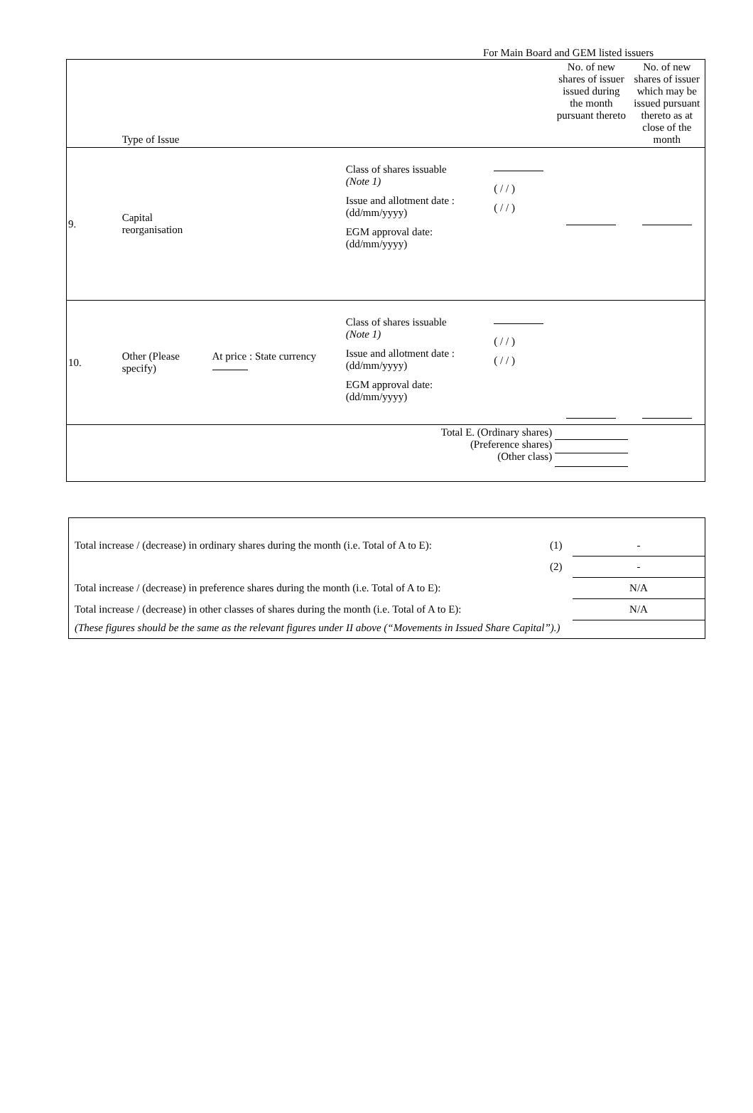For Main Board and GEM listed issuers
| | Type of Issue | | | | No. of new shares of issuer issued during the month pursuant thereto | No. of new shares of issuer which may be issued pursuant thereto as at close of the month |
| 9. | Capital reorganisation | | Class of shares issuable (Note 1) Issue and allotment date : (dd/mm/yyyy) EGM approval date: (dd/mm/yyyy) | ( / / ) ( / / ) | | |
| 10. | Other (Please specify) | At price : State currency | Class of shares issuable (Note 1) Issue and allotment date : (dd/mm/yyyy) EGM approval date: (dd/mm/yyyy) | ( / / ) ( / / ) | | |
| Total E. (Ordinary shares) (Preference shares) (Other class) | | | | | | |
| Total increase / (decrease) in ordinary shares during the month (i.e. Total of A to E): | (1) | - |
| | (2) | - |
| Total increase / (decrease) in preference shares during the month (i.e. Total of A to E): | | N/A |
| Total increase / (decrease) in other classes of shares during the month (i.e. Total of A to E): | | N/A |
| (These figures should be the same as the relevant figures under II above (“Movements in Issued Share Capital”).) | | |